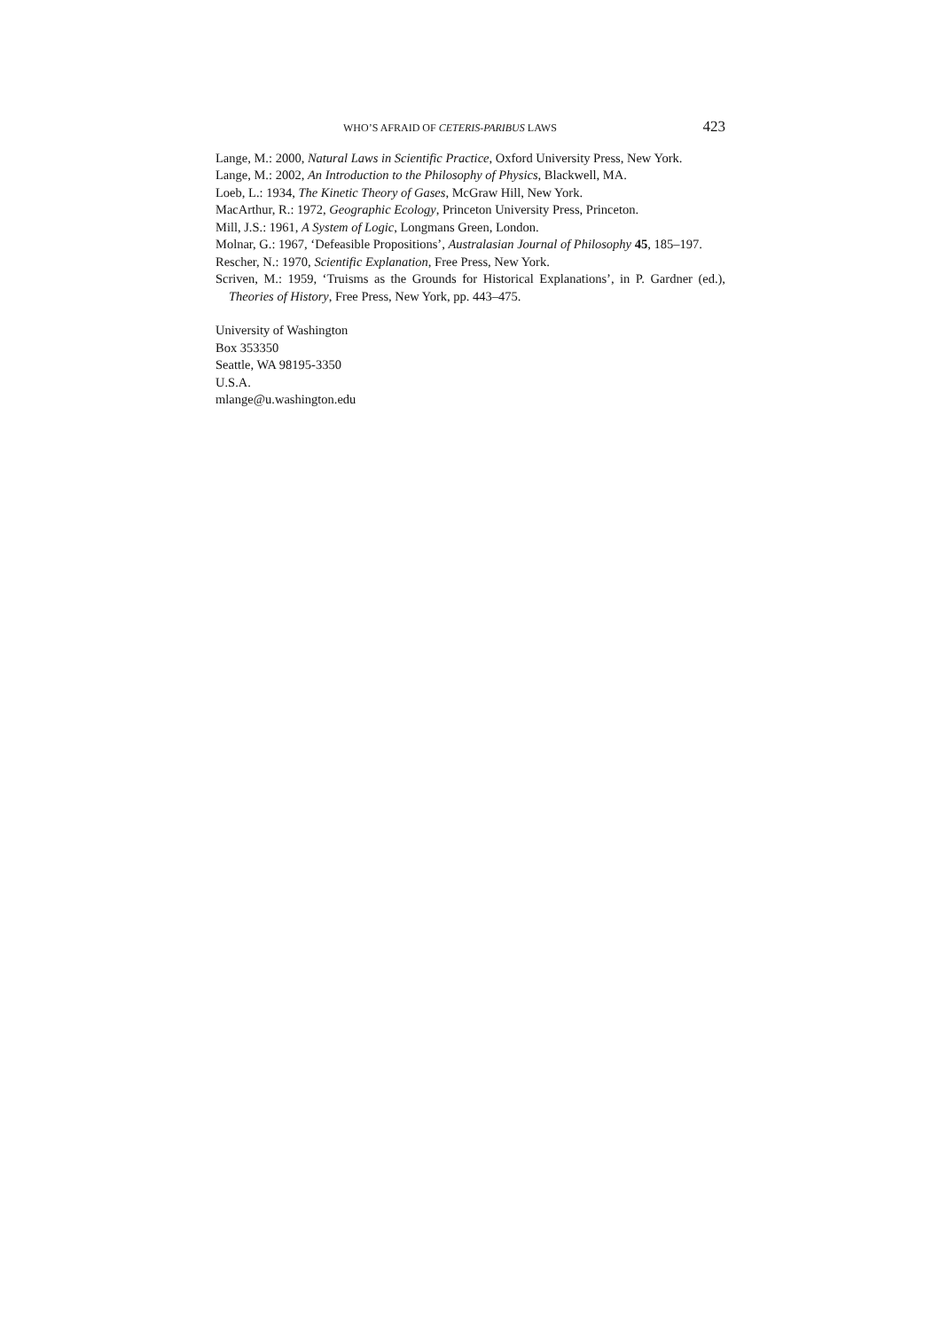WHO’S AFRAID OF CETERIS-PARIBUS LAWS 423
Lange, M.: 2000, Natural Laws in Scientific Practice, Oxford University Press, New York.
Lange, M.: 2002, An Introduction to the Philosophy of Physics, Blackwell, MA.
Loeb, L.: 1934, The Kinetic Theory of Gases, McGraw Hill, New York.
MacArthur, R.: 1972, Geographic Ecology, Princeton University Press, Princeton.
Mill, J.S.: 1961, A System of Logic, Longmans Green, London.
Molnar, G.: 1967, ‘Defeasible Propositions’, Australasian Journal of Philosophy 45, 185–197.
Rescher, N.: 1970, Scientific Explanation, Free Press, New York.
Scriven, M.: 1959, ‘Truisms as the Grounds for Historical Explanations’, in P. Gardner (ed.), Theories of History, Free Press, New York, pp. 443–475.
University of Washington
Box 353350
Seattle, WA 98195-3350
U.S.A.
mlange@u.washington.edu